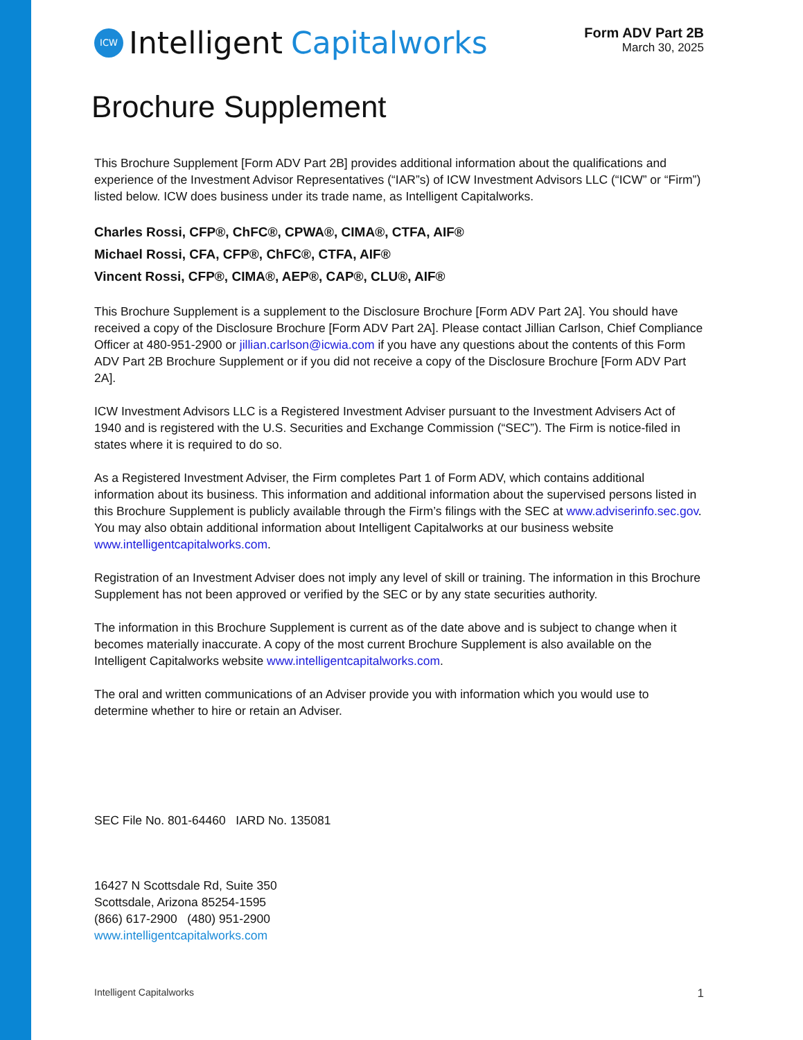ICW Intelligent Capitalworks
Form ADV Part 2B
March 30, 2025
Brochure Supplement
This Brochure Supplement [Form ADV Part 2B] provides additional information about the qualifications and experience of the Investment Advisor Representatives (“IAR”s) of ICW Investment Advisors LLC (“ICW” or “Firm”) listed below. ICW does business under its trade name, as Intelligent Capitalworks.
Charles Rossi, CFP®, ChFC®, CPWA®, CIMA®, CTFA, AIF®
Michael Rossi, CFA, CFP®, ChFC®, CTFA, AIF®
Vincent Rossi, CFP®, CIMA®, AEP®, CAP®, CLU®, AIF®
This Brochure Supplement is a supplement to the Disclosure Brochure [Form ADV Part 2A]. You should have received a copy of the Disclosure Brochure [Form ADV Part 2A]. Please contact Jillian Carlson, Chief Compliance Officer at 480-951-2900 or jillian.carlson@icwia.com if you have any questions about the contents of this Form ADV Part 2B Brochure Supplement or if you did not receive a copy of the Disclosure Brochure [Form ADV Part 2A].
ICW Investment Advisors LLC is a Registered Investment Adviser pursuant to the Investment Advisers Act of 1940 and is registered with the U.S. Securities and Exchange Commission (“SEC”). The Firm is notice-filed in states where it is required to do so.
As a Registered Investment Adviser, the Firm completes Part 1 of Form ADV, which contains additional information about its business. This information and additional information about the supervised persons listed in this Brochure Supplement is publicly available through the Firm’s filings with the SEC at www.adviserinfo.sec.gov. You may also obtain additional information about Intelligent Capitalworks at our business website www.intelligentcapitalworks.com.
Registration of an Investment Adviser does not imply any level of skill or training. The information in this Brochure Supplement has not been approved or verified by the SEC or by any state securities authority.
The information in this Brochure Supplement is current as of the date above and is subject to change when it becomes materially inaccurate. A copy of the most current Brochure Supplement is also available on the Intelligent Capitalworks website www.intelligentcapitalworks.com.
The oral and written communications of an Adviser provide you with information which you would use to determine whether to hire or retain an Adviser.
SEC File No. 801-64460 IARD No. 135081
16427 N Scottsdale Rd, Suite 350
Scottsdale, Arizona 85254-1595
(866) 617-2900 (480) 951-2900
www.intelligentcapitalworks.com
Intelligent Capitalworks 1